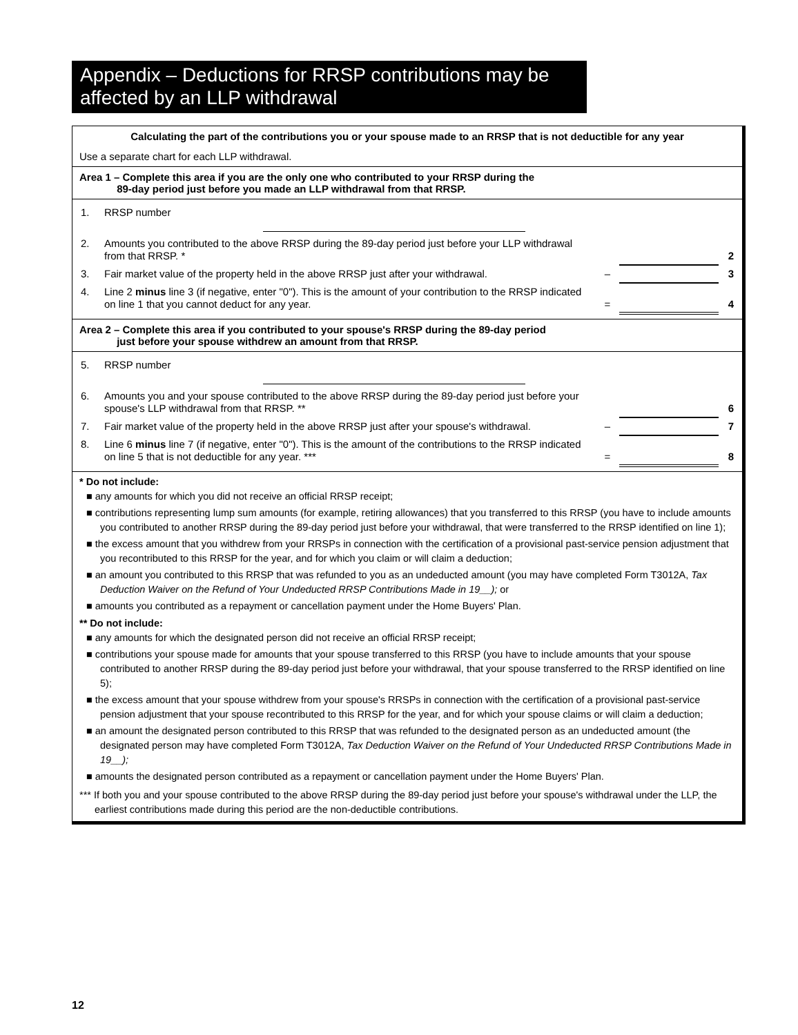Appendix – Deductions for RRSP contributions may be affected by an LLP withdrawal
Calculating the part of the contributions you or your spouse made to an RRSP that is not deductible for any year
Use a separate chart for each LLP withdrawal.
Area 1 – Complete this area if you are the only one who contributed to your RRSP during the
89-day period just before you made an LLP withdrawal from that RRSP.
| 1. | RRSP number | | | |
| 2. | Amounts you contributed to the above RRSP during the 89-day period just before your LLP withdrawal from that RRSP. * | | | 2 |
| 3. | Fair market value of the property held in the above RRSP just after your withdrawal. | – | | 3 |
| 4. | Line 2 minus line 3 (if negative, enter "0"). This is the amount of your contribution to the RRSP indicated on line 1 that you cannot deduct for any year. | = | | 4 |
Area 2 – Complete this area if you contributed to your spouse's RRSP during the 89-day period
just before your spouse withdrew an amount from that RRSP.
| 5. | RRSP number | | | |
| 6. | Amounts you and your spouse contributed to the above RRSP during the 89-day period just before your spouse's LLP withdrawal from that RRSP. ** | | | 6 |
| 7. | Fair market value of the property held in the above RRSP just after your spouse's withdrawal. | – | | 7 |
| 8. | Line 6 minus line 7 (if negative, enter "0"). This is the amount of the contributions to the RRSP indicated on line 5 that is not deductible for any year. *** | = | | 8 |
* Do not include:
■ any amounts for which you did not receive an official RRSP receipt;
■ contributions representing lump sum amounts (for example, retiring allowances) that you transferred to this RRSP (you have to include amounts you contributed to another RRSP during the 89-day period just before your withdrawal, that were transferred to the RRSP identified on line 1);
■ the excess amount that you withdrew from your RRSPs in connection with the certification of a provisional past-service pension adjustment that you recontributed to this RRSP for the year, and for which you claim or will claim a deduction;
■ an amount you contributed to this RRSP that was refunded to you as an undeducted amount (you may have completed Form T3012A, Tax Deduction Waiver on the Refund of Your Undeducted RRSP Contributions Made in 19__); or
■ amounts you contributed as a repayment or cancellation payment under the Home Buyers' Plan.
** Do not include:
■ any amounts for which the designated person did not receive an official RRSP receipt;
■ contributions your spouse made for amounts that your spouse transferred to this RRSP (you have to include amounts that your spouse contributed to another RRSP during the 89-day period just before your withdrawal, that your spouse transferred to the RRSP identified on line 5);
■ the excess amount that your spouse withdrew from your spouse's RRSPs in connection with the certification of a provisional past-service pension adjustment that your spouse recontributed to this RRSP for the year, and for which your spouse claims or will claim a deduction;
■ an amount the designated person contributed to this RRSP that was refunded to the designated person as an undeducted amount (the designated person may have completed Form T3012A, Tax Deduction Waiver on the Refund of Your Undeducted RRSP Contributions Made in 19__);
■ amounts the designated person contributed as a repayment or cancellation payment under the Home Buyers' Plan.
*** If both you and your spouse contributed to the above RRSP during the 89-day period just before your spouse's withdrawal under the LLP, the earliest contributions made during this period are the non-deductible contributions.
12